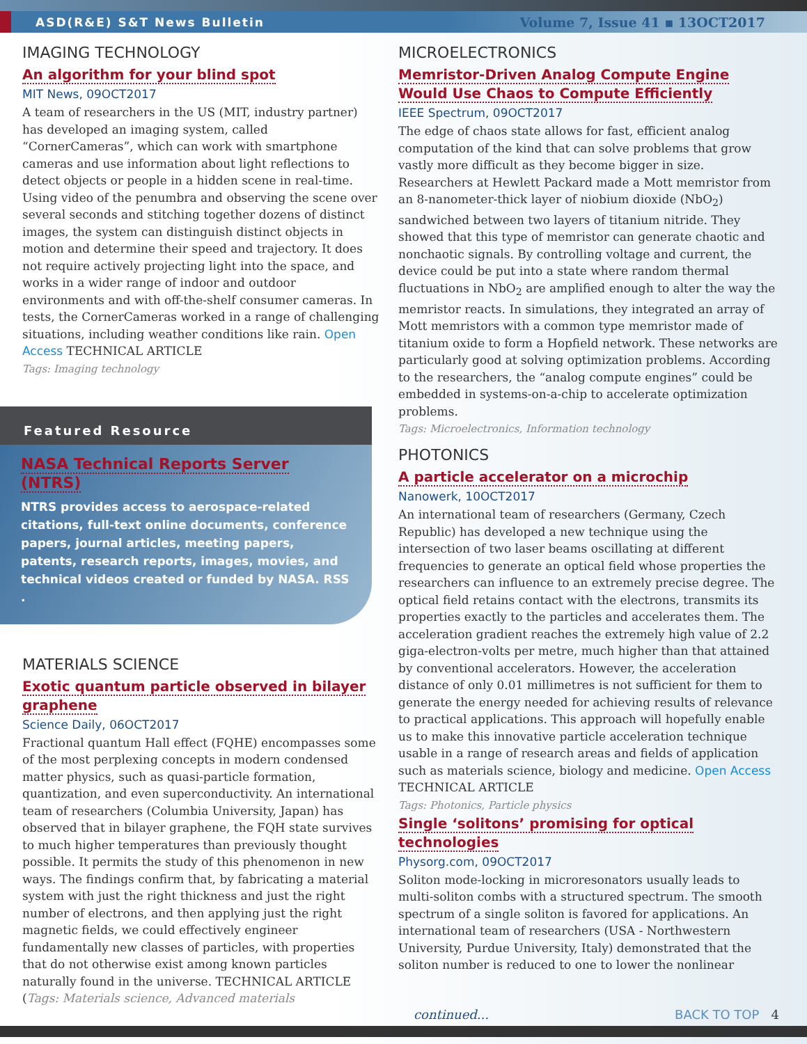ASD(R&E) S&T News Bulletin Volume 7, Issue 41 ▪ 13OCT2017
IMAGING TECHNOLOGY
An algorithm for your blind spot
MIT News, 09OCT2017
A team of researchers in the US (MIT, industry partner) has developed an imaging system, called “CornerCameras”, which can work with smartphone cameras and use information about light reflections to detect objects or people in a hidden scene in real-time. Using video of the penumbra and observing the scene over several seconds and stitching together dozens of distinct images, the system can distinguish distinct objects in motion and determine their speed and trajectory. It does not require actively projecting light into the space, and works in a wider range of indoor and outdoor environments and with off-the-shelf consumer cameras. In tests, the CornerCameras worked in a range of challenging situations, including weather conditions like rain. Open Access TECHNICAL ARTICLE
Tags: Imaging technology
Featured Resource
NASA Technical Reports Server (NTRS)
NTRS provides access to aerospace-related citations, full-text online documents, conference papers, journal articles, meeting papers, patents, research reports, images, movies, and technical videos created or funded by NASA. RSS .
MATERIALS SCIENCE
Exotic quantum particle observed in bilayer graphene
Science Daily, 06OCT2017
Fractional quantum Hall effect (FQHE) encompasses some of the most perplexing concepts in modern condensed matter physics, such as quasi-particle formation, quantization, and even superconductivity. An international team of researchers (Columbia University, Japan) has observed that in bilayer graphene, the FQH state survives to much higher temperatures than previously thought possible. It permits the study of this phenomenon in new ways. The findings confirm that, by fabricating a material system with just the right thickness and just the right number of electrons, and then applying just the right magnetic fields, we could effectively engineer fundamentally new classes of particles, with properties that do not otherwise exist among known particles naturally found in the universe. TECHNICAL ARTICLE (Tags: Materials science, Advanced materials
MICROELECTRONICS
Memristor-Driven Analog Compute Engine Would Use Chaos to Compute Efficiently
IEEE Spectrum, 09OCT2017
The edge of chaos state allows for fast, efficient analog computation of the kind that can solve problems that grow vastly more difficult as they become bigger in size. Researchers at Hewlett Packard made a Mott memristor from an 8-nanometer-thick layer of niobium dioxide (NbO<sub>2</sub>) sandwiched between two layers of titanium nitride. They showed that this type of memristor can generate chaotic and nonchaotic signals. By controlling voltage and current, the device could be put into a state where random thermal fluctuations in NbO<sub>2</sub> are amplified enough to alter the way the memristor reacts. In simulations, they integrated an array of Mott memristors with a common type memristor made of titanium oxide to form a Hopfield network. These networks are particularly good at solving optimization problems. According to the researchers, the “analog compute engines” could be embedded in systems-on-a-chip to accelerate optimization problems.
Tags: Microelectronics, Information technology
PHOTONICS
A particle accelerator on a microchip
Nanowerk, 10OCT2017
An international team of researchers (Germany, Czech Republic) has developed a new technique using the intersection of two laser beams oscillating at different frequencies to generate an optical field whose properties the researchers can influence to an extremely precise degree. The optical field retains contact with the electrons, transmits its properties exactly to the particles and accelerates them. The acceleration gradient reaches the extremely high value of 2.2 giga-electron-volts per metre, much higher than that attained by conventional accelerators. However, the acceleration distance of only 0.01 millimetres is not sufficient for them to generate the energy needed for achieving results of relevance to practical applications. This approach will hopefully enable us to make this innovative particle acceleration technique usable in a range of research areas and fields of application such as materials science, biology and medicine. Open Access TECHNICAL ARTICLE
Tags: Photonics, Particle physics
Single ‘solitons’ promising for optical technologies
Physorg.com, 09OCT2017
Soliton mode-locking in microresonators usually leads to multi-soliton combs with a structured spectrum. The smooth spectrum of a single soliton is favored for applications. An international team of researchers (USA - Northwestern University, Purdue University, Italy) demonstrated that the soliton number is reduced to one to lower the nonlinear
continued... BACK TO TOP 4